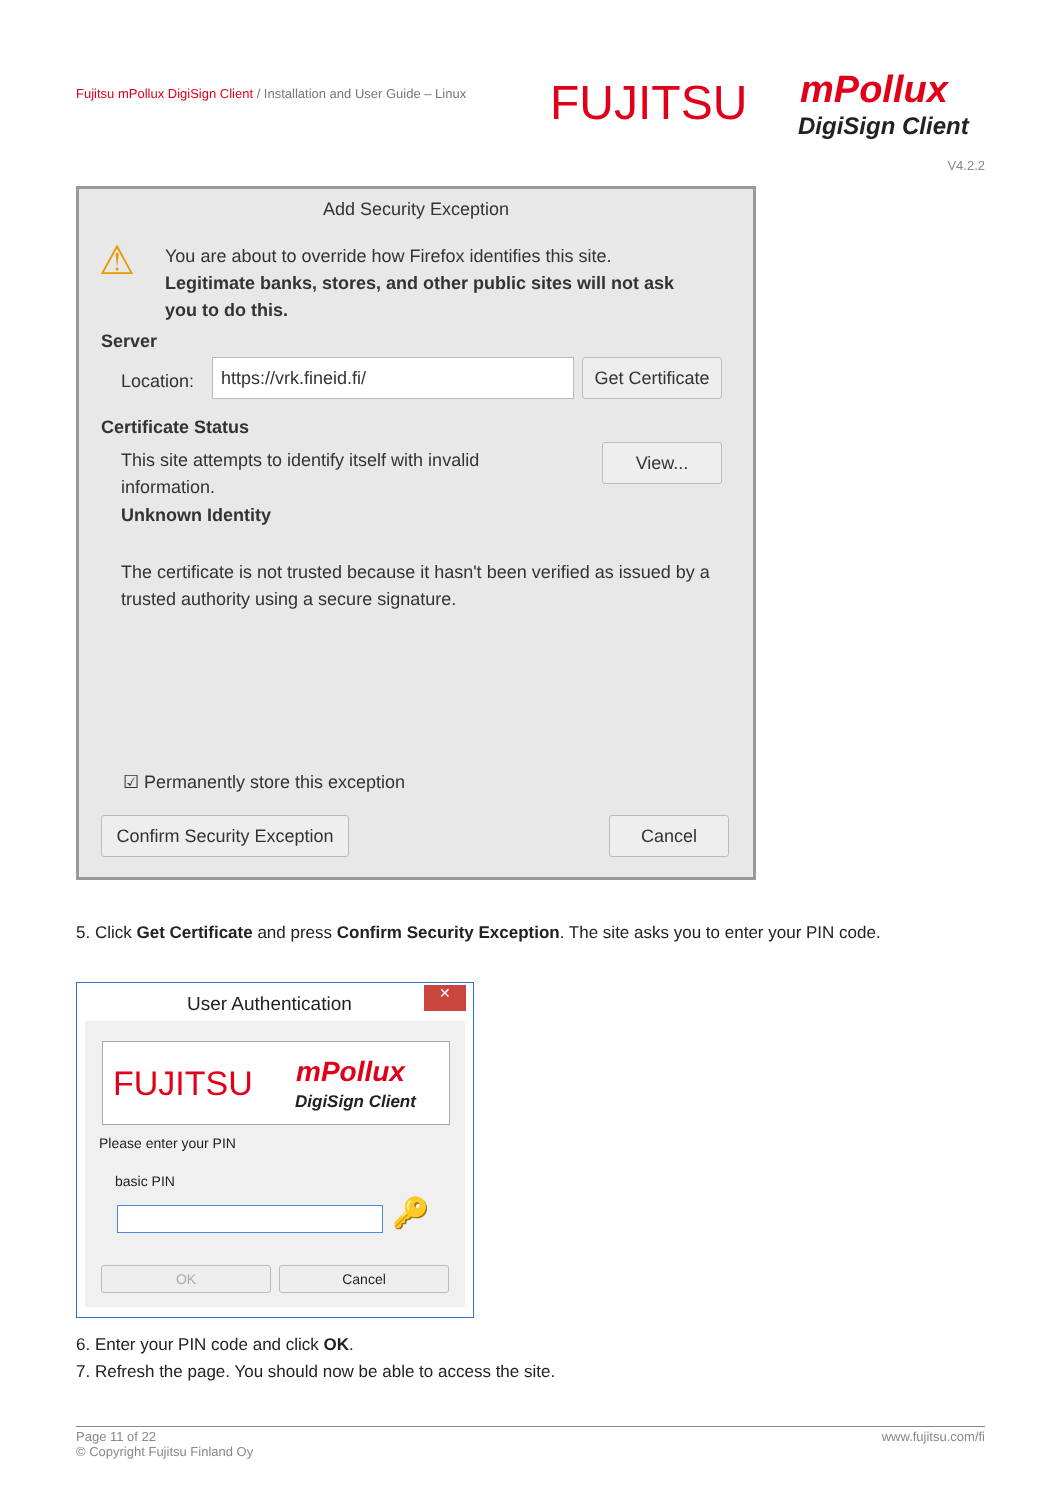Fujitsu mPollux DigiSign Client / Installation and User Guide – Linux
FUJITSU mPollux
DigiSign Client
V4.2.2
Add Security Exception
⚠
You are about to override how Firefox identifies this site.
Legitimate banks, stores, and other public sites will not ask you to do this.
Server
Location:
https://vrk.fineid.fi/
Get Certificate
Certificate Status
This site attempts to identify itself with invalid information.
View...
Unknown Identity
The certificate is not trusted because it hasn't been verified as issued by a trusted authority using a secure signature.
☑ Permanently store this exception
Confirm Security Exception
Cancel
5. Click Get Certificate and press Confirm Security Exception. The site asks you to enter your PIN code.
User Authentication ✕
FUJITSU mPollux
DigiSign Client
Please enter your PIN
basic PIN
🔑
OK Cancel
6. Enter your PIN code and click OK.
7. Refresh the page. You should now be able to access the site.
www.fujitsu.com/fi Page 11 of 22
© Copyright Fujitsu Finland Oy